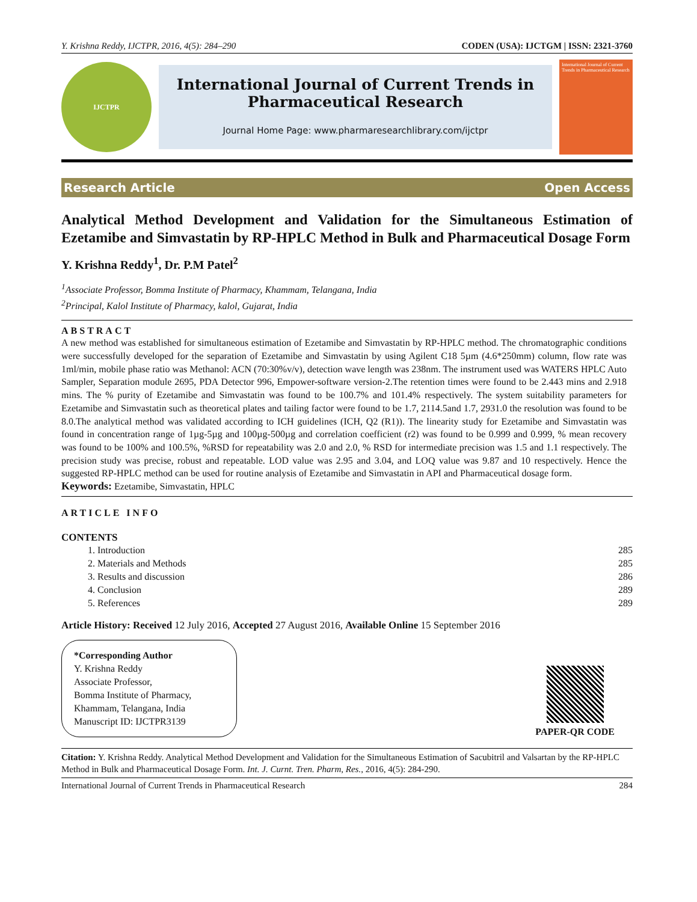Y. Krishna Reddy, IJCTPR, 2016, 4(5): 284–290 CODEN (USA): IJCTGM | ISSN: 2321-3760
IJCTPR
International Journal of Current Trends in
Pharmaceutical Research
Journal Home Page: www.pharmaresearchlibrary.com/ijctpr
International Journal of Current Trends in Pharmaceutical Research
Research Article Open Access
Analytical Method Development and Validation for the Simultaneous Estimation of Ezetamibe and Simvastatin by RP-HPLC Method in Bulk and Pharmaceutical Dosage Form
Y. Krishna Reddy<sup>1</sup>, Dr. P.M Patel<sup>2</sup>
<sup>1</sup> Associate Professor, Bomma Institute of Pharmacy, Khammam, Telangana, India
<sup>2</sup> Principal, Kalol Institute of Pharmacy, kalol, Gujarat, India
ABSTRACT
A new method was established for simultaneous estimation of Ezetamibe and Simvastatin by RP-HPLC method. The chromatographic conditions were successfully developed for the separation of Ezetamibe and Simvastatin by using Agilent C18 5µm (4.6*250mm) column, flow rate was 1ml/min, mobile phase ratio was Methanol: ACN (70:30%v/v), detection wave length was 238nm. The instrument used was WATERS HPLC Auto Sampler, Separation module 2695, PDA Detector 996, Empower-software version-2.The retention times were found to be 2.443 mins and 2.918 mins. The % purity of Ezetamibe and Simvastatin was found to be 100.7% and 101.4% respectively. The system suitability parameters for Ezetamibe and Simvastatin such as theoretical plates and tailing factor were found to be 1.7, 2114.5and 1.7, 2931.0 the resolution was found to be 8.0.The analytical method was validated according to ICH guidelines (ICH, Q2 (R1)). The linearity study for Ezetamibe and Simvastatin was found in concentration range of 1µg-5µg and 100µg-500µg and correlation coefficient (r2) was found to be 0.999 and 0.999, % mean recovery was found to be 100% and 100.5%, %RSD for repeatability was 2.0 and 2.0, % RSD for intermediate precision was 1.5 and 1.1 respectively. The precision study was precise, robust and repeatable. LOD value was 2.95 and 3.04, and LOQ value was 9.87 and 10 respectively. Hence the suggested RP-HPLC method can be used for routine analysis of Ezetamibe and Simvastatin in API and Pharmaceutical dosage form.
Keywords: Ezetamibe, Simvastatin, HPLC
ARTICLE INFO
CONTENTS
1. Introduction 285
2. Materials and Methods 285
3. Results and discussion 286
4. Conclusion 289
5. References 289
Article History: Received 12 July 2016, Accepted 27 August 2016, Available Online 15 September 2016
*Corresponding Author
Y. Krishna Reddy
Associate Professor,
Bomma Institute of Pharmacy,
Khammam, Telangana, India
Manuscript ID: IJCTPR3139
PAPER-QR CODE
Citation: Y. Krishna Reddy. Analytical Method Development and Validation for the Simultaneous Estimation of Sacubitril and Valsartan by the RP-HPLC Method in Bulk and Pharmaceutical Dosage Form. Int. J. Curnt. Tren. Pharm, Res., 2016, 4(5): 284-290.
International Journal of Current Trends in Pharmaceutical Research 284